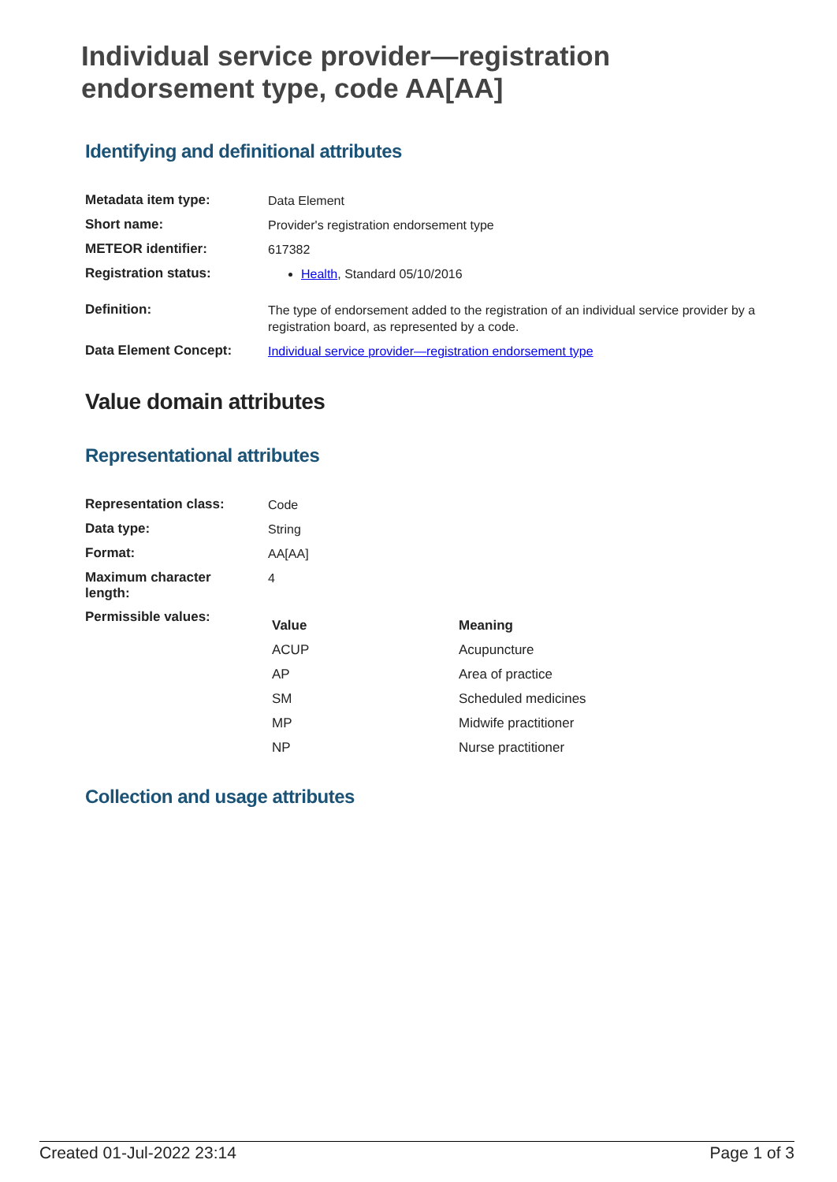Individual service provider—registration endorsement type, code AA[AA]
Identifying and definitional attributes
| Metadata item type: | Data Element |
| Short name: | Provider's registration endorsement type |
| METEOR identifier: | 617382 |
| Registration status: | Health , Standard 05/10/2016 |
| Definition: | The type of endorsement added to the registration of an individual service provider by a registration board, as represented by a code. |
| Data Element Concept: | Individual service provider—registration endorsement type |
Value domain attributes
Representational attributes
| Representation class: | Code |
| Data type: | String |
| Format: | AA[AA] |
| Maximum character length: | 4 |
| Permissible values: | / Value / Meaning / / --- / --- / / ACUP / Acupuncture / / AP / Area of practice / / SM / Scheduled medicines / / MP / Midwife practitioner / / NP / Nurse practitioner / |
Collection and usage attributes
Created 01-Jul-2022 23:14 Page 1 of 3